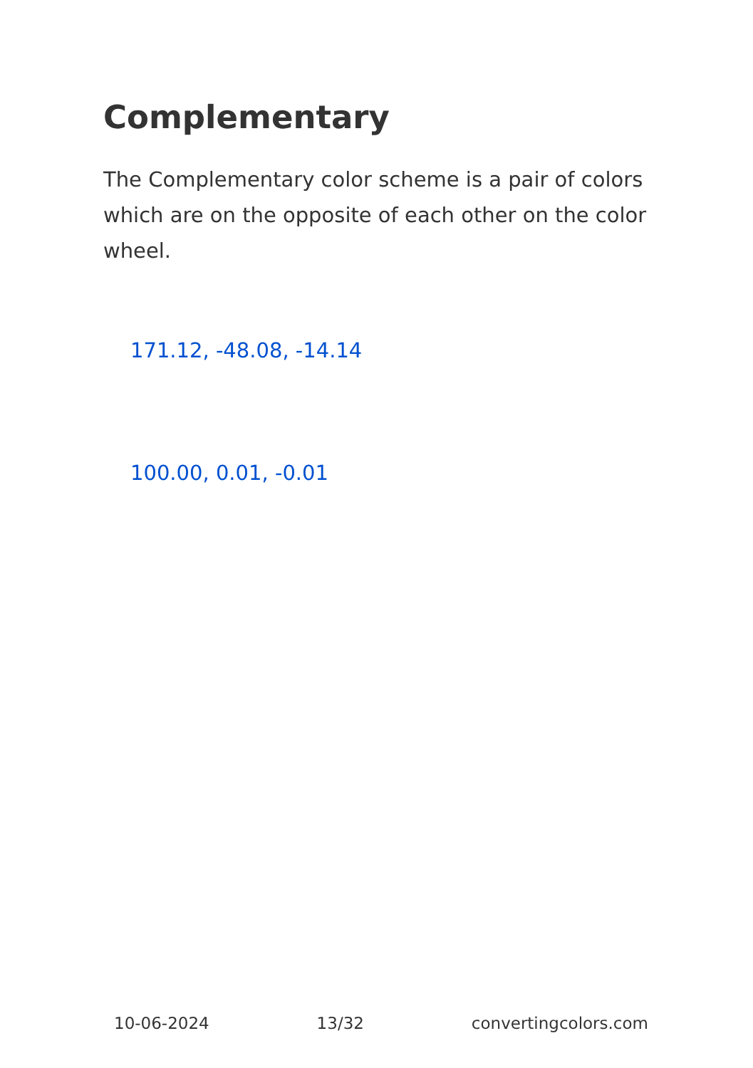Complementary
The Complementary color scheme is a pair of colors which are on the opposite of each other on the color wheel.
171.12, -48.08, -14.14
100.00, 0.01, -0.01
10-06-2024 13/32 convertingcolors.com